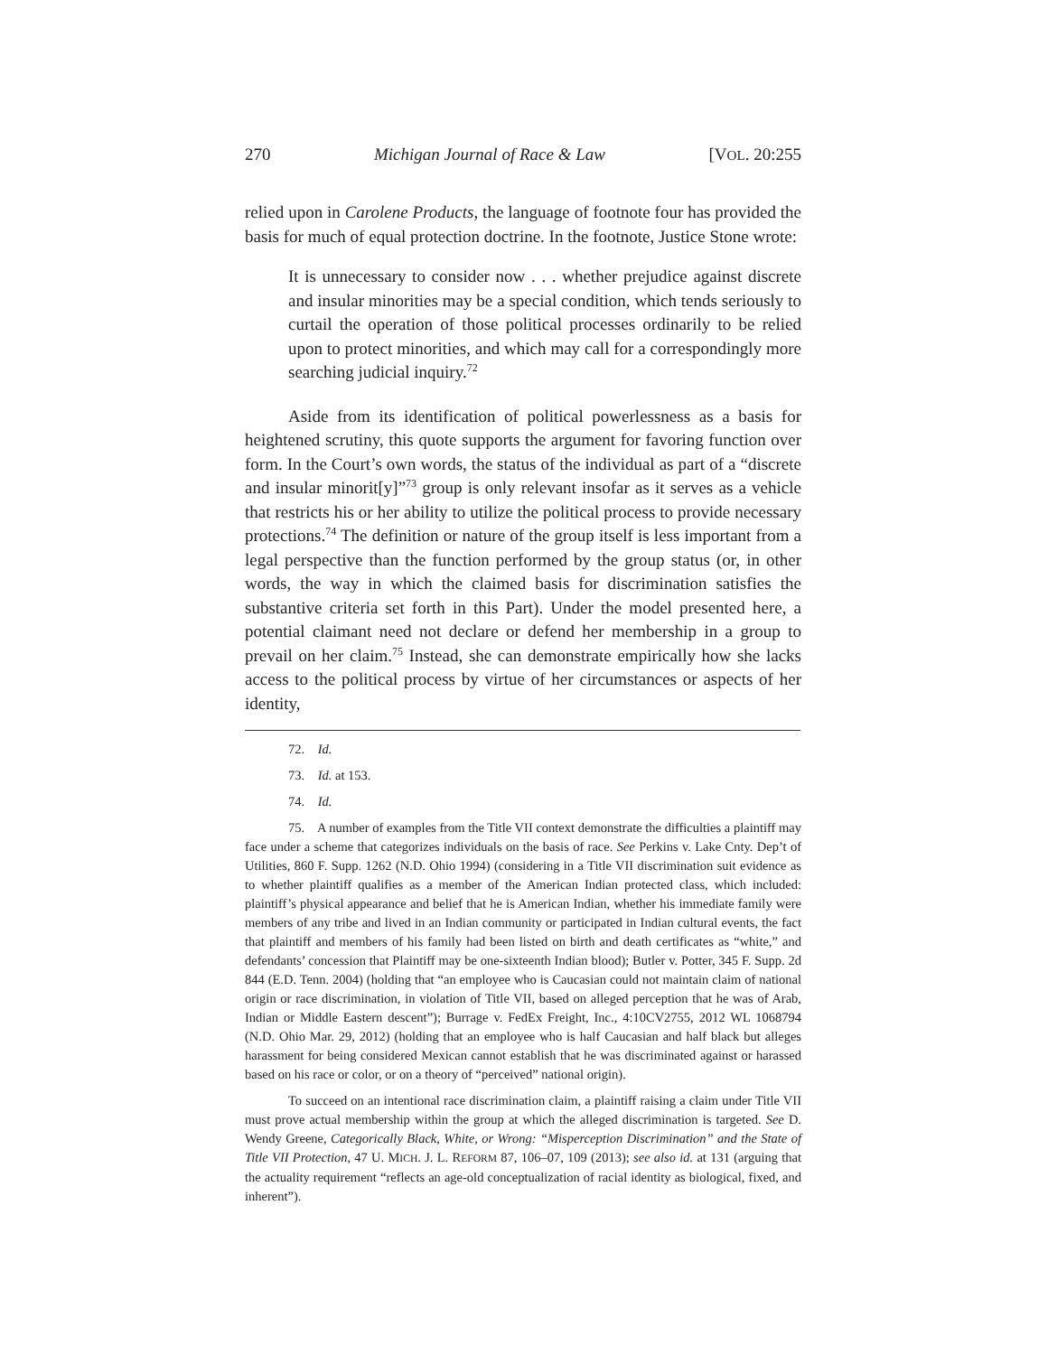270 Michigan Journal of Race & Law [VOL. 20:255
relied upon in Carolene Products, the language of footnote four has provided the basis for much of equal protection doctrine. In the footnote, Justice Stone wrote:
It is unnecessary to consider now . . . whether prejudice against discrete and insular minorities may be a special condition, which tends seriously to curtail the operation of those political processes ordinarily to be relied upon to protect minorities, and which may call for a correspondingly more searching judicial inquiry.<sup>72</sup>
Aside from its identification of political powerlessness as a basis for heightened scrutiny, this quote supports the argument for favoring function over form. In the Court’s own words, the status of the individual as part of a “discrete and insular minorit[y]”<sup>73</sup> group is only relevant insofar as it serves as a vehicle that restricts his or her ability to utilize the political process to provide necessary protections.<sup>74</sup> The definition or nature of the group itself is less important from a legal perspective than the function performed by the group status (or, in other words, the way in which the claimed basis for discrimination satisfies the substantive criteria set forth in this Part). Under the model presented here, a potential claimant need not declare or defend her membership in a group to prevail on her claim.<sup>75</sup> Instead, she can demonstrate empirically how she lacks access to the political process by virtue of her circumstances or aspects of her identity,
72. Id.
73. Id. at 153.
74. Id.
75. A number of examples from the Title VII context demonstrate the difficulties a plaintiff may face under a scheme that categorizes individuals on the basis of race. See Perkins v. Lake Cnty. Dep’t of Utilities, 860 F. Supp. 1262 (N.D. Ohio 1994) (considering in a Title VII discrimination suit evidence as to whether plaintiff qualifies as a member of the American Indian protected class, which included: plaintiff’s physical appearance and belief that he is American Indian, whether his immediate family were members of any tribe and lived in an Indian community or participated in Indian cultural events, the fact that plaintiff and members of his family had been listed on birth and death certificates as “white,” and defendants’ concession that Plaintiff may be one-sixteenth Indian blood); Butler v. Potter, 345 F. Supp. 2d 844 (E.D. Tenn. 2004) (holding that “an employee who is Caucasian could not maintain claim of national origin or race discrimination, in violation of Title VII, based on alleged perception that he was of Arab, Indian or Middle Eastern descent”); Burrage v. FedEx Freight, Inc., 4:10CV2755, 2012 WL 1068794 (N.D. Ohio Mar. 29, 2012) (holding that an employee who is half Caucasian and half black but alleges harassment for being considered Mexican cannot establish that he was discriminated against or harassed based on his race or color, or on a theory of “perceived” national origin).
To succeed on an intentional race discrimination claim, a plaintiff raising a claim under Title VII must prove actual membership within the group at which the alleged discrimination is targeted. See D. Wendy Greene, Categorically Black, White, or Wrong: “Misperception Discrimination” and the State of Title VII Protection, 47 U. MICH. J. L. REFORM 87, 106–07, 109 (2013); see also id. at 131 (arguing that the actuality requirement “reflects an age-old conceptualization of racial identity as biological, fixed, and inherent”).